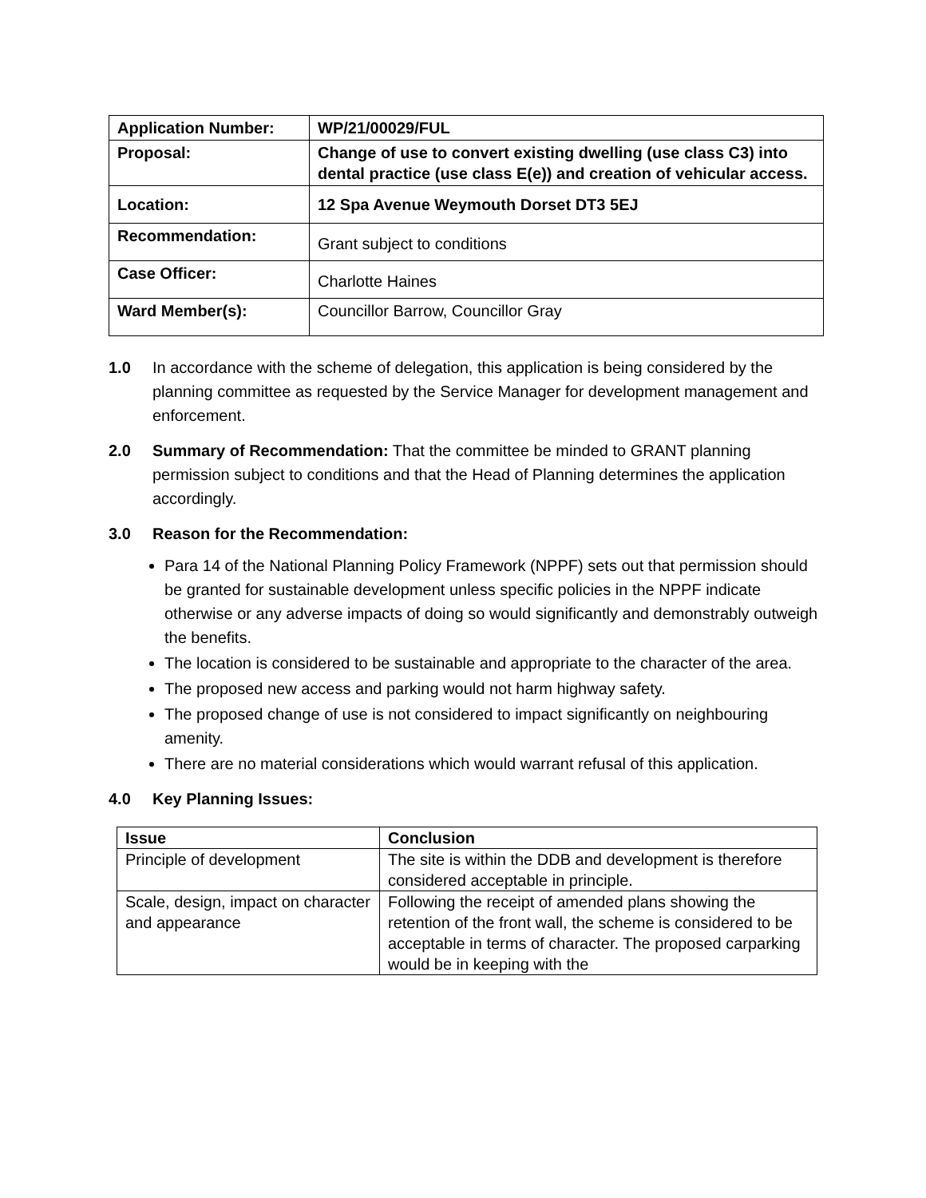| Application Number: | WP/21/00029/FUL |
| Proposal: | Change of use to convert existing dwelling (use class C3) into dental practice (use class E(e)) and creation of vehicular access. |
| Location: | 12 Spa Avenue Weymouth Dorset DT3 5EJ |
| Recommendation: | Grant subject to conditions |
| Case Officer: | Charlotte Haines |
| Ward Member(s): | Councillor Barrow, Councillor Gray |
1.0 In accordance with the scheme of delegation, this application is being considered by the planning committee as requested by the Service Manager for development management and enforcement.
2.0 Summary of Recommendation: That the committee be minded to GRANT planning permission subject to conditions and that the Head of Planning determines the application accordingly.
3.0 Reason for the Recommendation:
Para 14 of the National Planning Policy Framework (NPPF) sets out that permission should be granted for sustainable development unless specific policies in the NPPF indicate otherwise or any adverse impacts of doing so would significantly and demonstrably outweigh the benefits.
The location is considered to be sustainable and appropriate to the character of the area.
The proposed new access and parking would not harm highway safety.
The proposed change of use is not considered to impact significantly on neighbouring amenity.
There are no material considerations which would warrant refusal of this application.
4.0 Key Planning Issues:
| Issue | Conclusion |
| --- | --- |
| Principle of development | The site is within the DDB and development is therefore considered acceptable in principle. |
| Scale, design, impact on character and appearance | Following the receipt of amended plans showing the retention of the front wall, the scheme is considered to be acceptable in terms of character. The proposed carparking would be in keeping with the |